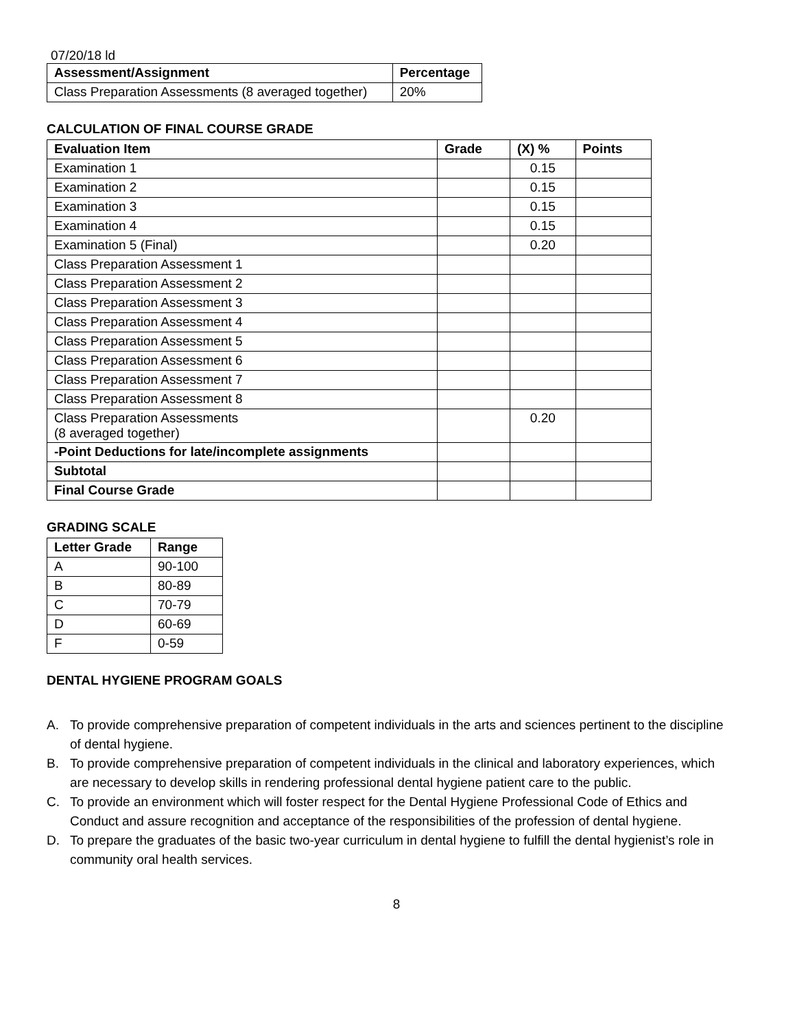07/20/18 ld
| Assessment/Assignment | Percentage |
| --- | --- |
| Class Preparation Assessments (8 averaged together) | 20% |
CALCULATION OF FINAL COURSE GRADE
| Evaluation Item | Grade | (X) % | Points |
| --- | --- | --- | --- |
| Examination 1 | | 0.15 | |
| Examination 2 | | 0.15 | |
| Examination 3 | | 0.15 | |
| Examination 4 | | 0.15 | |
| Examination 5 (Final) | | 0.20 | |
| Class Preparation Assessment 1 | | | |
| Class Preparation Assessment 2 | | | |
| Class Preparation Assessment 3 | | | |
| Class Preparation Assessment 4 | | | |
| Class Preparation Assessment 5 | | | |
| Class Preparation Assessment 6 | | | |
| Class Preparation Assessment 7 | | | |
| Class Preparation Assessment 8 | | | |
| Class Preparation Assessments (8 averaged together) | | 0.20 | |
| -Point Deductions for late/incomplete assignments | | | |
| Subtotal | | | |
| Final Course Grade | | | |
GRADING SCALE
| Letter Grade | Range |
| --- | --- |
| A | 90-100 |
| B | 80-89 |
| C | 70-79 |
| D | 60-69 |
| F | 0-59 |
DENTAL HYGIENE PROGRAM GOALS
A. To provide comprehensive preparation of competent individuals in the arts and sciences pertinent to the discipline of dental hygiene.
B. To provide comprehensive preparation of competent individuals in the clinical and laboratory experiences, which are necessary to develop skills in rendering professional dental hygiene patient care to the public.
C. To provide an environment which will foster respect for the Dental Hygiene Professional Code of Ethics and Conduct and assure recognition and acceptance of the responsibilities of the profession of dental hygiene.
D. To prepare the graduates of the basic two-year curriculum in dental hygiene to fulfill the dental hygienist’s role in community oral health services.
8